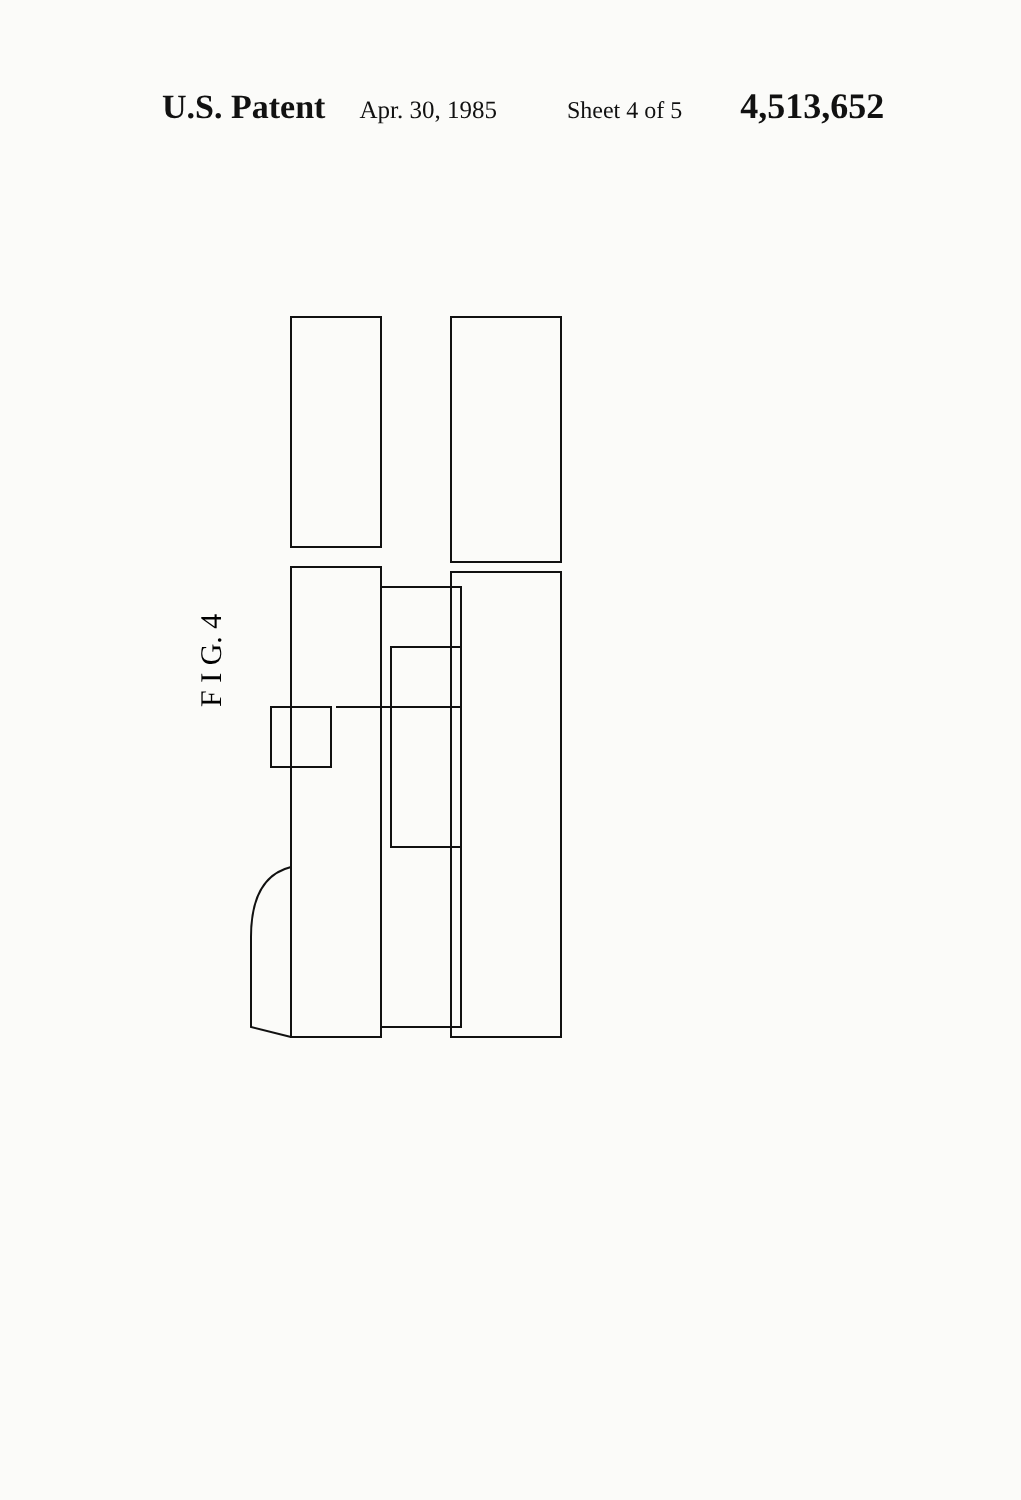U.S. Patent Apr. 30, 1985 Sheet 4 of 5 4,513,652
F I G. 4
14a 24 11 27 B 100 127A 129A 135 145 134 144 142 143 125 126 134a 133 146 129B 137 126 141 140 138 148 147 127B 14 20 13 16